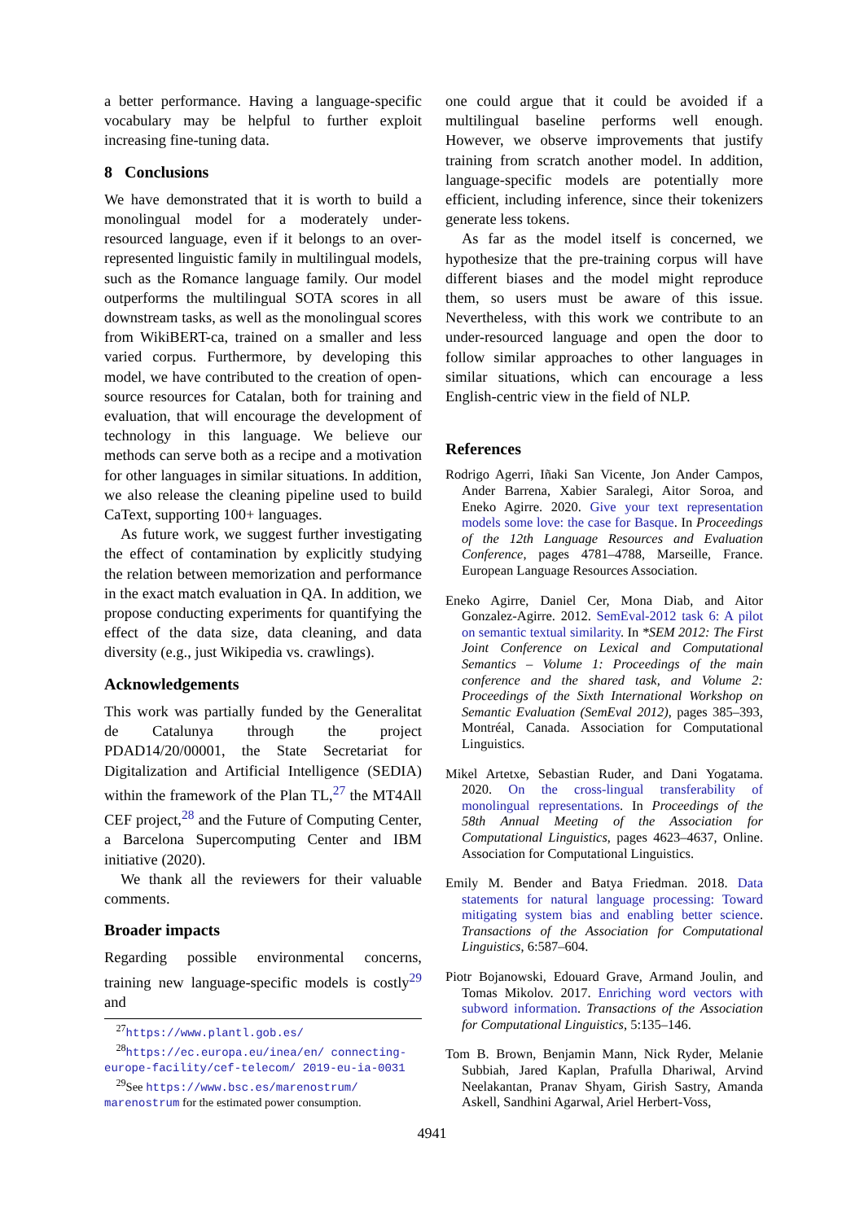a better performance. Having a language-specific vocabulary may be helpful to further exploit increasing fine-tuning data.
8 Conclusions
We have demonstrated that it is worth to build a monolingual model for a moderately under-resourced language, even if it belongs to an over-represented linguistic family in multilingual models, such as the Romance language family. Our model outperforms the multilingual SOTA scores in all downstream tasks, as well as the monolingual scores from WikiBERT-ca, trained on a smaller and less varied corpus. Furthermore, by developing this model, we have contributed to the creation of open-source resources for Catalan, both for training and evaluation, that will encourage the development of technology in this language. We believe our methods can serve both as a recipe and a motivation for other languages in similar situations. In addition, we also release the cleaning pipeline used to build CaText, supporting 100+ languages.
As future work, we suggest further investigating the effect of contamination by explicitly studying the relation between memorization and performance in the exact match evaluation in QA. In addition, we propose conducting experiments for quantifying the effect of the data size, data cleaning, and data diversity (e.g., just Wikipedia vs. crawlings).
Acknowledgements
This work was partially funded by the Generalitat de Catalunya through the project PDAD14/20/00001, the State Secretariat for Digitalization and Artificial Intelligence (SEDIA) within the framework of the Plan TL,<sup>27</sup> the MT4All CEF project,<sup>28</sup> and the Future of Computing Center, a Barcelona Supercomputing Center and IBM initiative (2020).
We thank all the reviewers for their valuable comments.
Broader impacts
Regarding possible environmental concerns, training new language-specific models is costly<sup>29</sup> and
<sup>27</sup> https://www.plantl.gob.es/
<sup>28</sup> https://ec.europa.eu/inea/en/ connecting-europe-facility/cef-telecom/ 2019-eu-ia-0031
<sup>29</sup> See https://www.bsc.es/marenostrum/ marenostrum for the estimated power consumption.
one could argue that it could be avoided if a multilingual baseline performs well enough. However, we observe improvements that justify training from scratch another model. In addition, language-specific models are potentially more efficient, including inference, since their tokenizers generate less tokens.
As far as the model itself is concerned, we hypothesize that the pre-training corpus will have different biases and the model might reproduce them, so users must be aware of this issue. Nevertheless, with this work we contribute to an under-resourced language and open the door to follow similar approaches to other languages in similar situations, which can encourage a less English-centric view in the field of NLP.
References
Rodrigo Agerri, Iñaki San Vicente, Jon Ander Campos, Ander Barrena, Xabier Saralegi, Aitor Soroa, and Eneko Agirre. 2020. Give your text representation models some love: the case for Basque. In Proceedings of the 12th Language Resources and Evaluation Conference, pages 4781–4788, Marseille, France. European Language Resources Association.
Eneko Agirre, Daniel Cer, Mona Diab, and Aitor Gonzalez-Agirre. 2012. SemEval-2012 task 6: A pilot on semantic textual similarity. In *SEM 2012: The First Joint Conference on Lexical and Computational Semantics – Volume 1: Proceedings of the main conference and the shared task, and Volume 2: Proceedings of the Sixth International Workshop on Semantic Evaluation (SemEval 2012), pages 385–393, Montréal, Canada. Association for Computational Linguistics.
Mikel Artetxe, Sebastian Ruder, and Dani Yogatama. 2020. On the cross-lingual transferability of monolingual representations. In Proceedings of the 58th Annual Meeting of the Association for Computational Linguistics, pages 4623–4637, Online. Association for Computational Linguistics.
Emily M. Bender and Batya Friedman. 2018. Data statements for natural language processing: Toward mitigating system bias and enabling better science. Transactions of the Association for Computational Linguistics, 6:587–604.
Piotr Bojanowski, Edouard Grave, Armand Joulin, and Tomas Mikolov. 2017. Enriching word vectors with subword information. Transactions of the Association for Computational Linguistics, 5:135–146.
Tom B. Brown, Benjamin Mann, Nick Ryder, Melanie Subbiah, Jared Kaplan, Prafulla Dhariwal, Arvind Neelakantan, Pranav Shyam, Girish Sastry, Amanda Askell, Sandhini Agarwal, Ariel Herbert-Voss,
4941